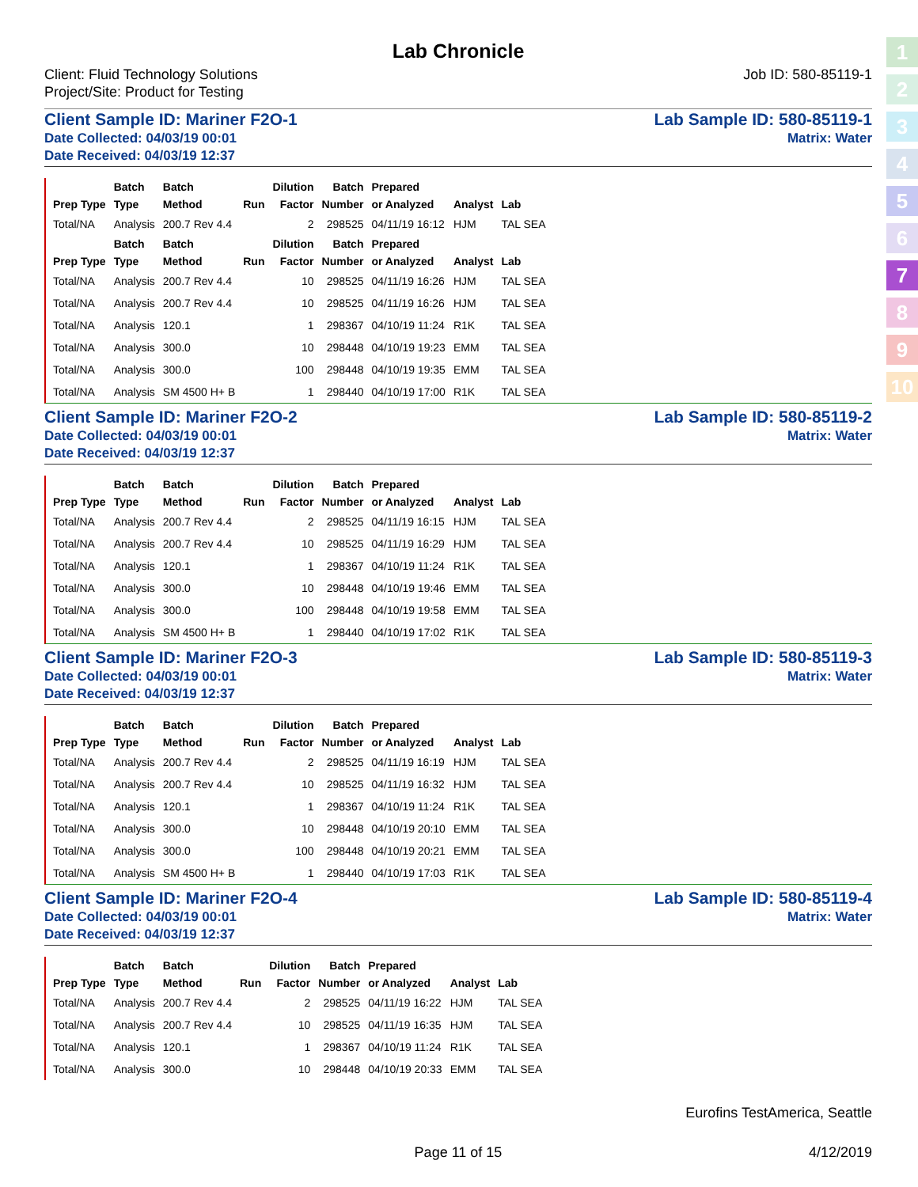1
2
3
4
5
6
7
8
9
10
Lab Chronicle
Client: Fluid Technology Solutions
Project/Site: Product for Testing
Job ID: 580-85119-1
Client Sample ID: Mariner F2O-1
Date Collected: 04/03/19 00:01
Date Received: 04/03/19 12:37
Lab Sample ID: 580-85119-1
Matrix: Water
| Prep Type | Batch Type | Batch Method | Run | Dilution Factor | Batch Number | Prepared or Analyzed | Analyst | Lab |
| --- | --- | --- | --- | --- | --- | --- | --- | --- |
| Total/NA | Analysis | 200.7 Rev 4.4 | | 2 | 298525 | 04/11/19 16:12 | HJM | TAL SEA |
| Prep Type | Batch Type | Batch Method | Run | Dilution Factor | Batch Number | Prepared or Analyzed | Analyst | Lab |
| Total/NA | Analysis | 200.7 Rev 4.4 | | 10 | 298525 | 04/11/19 16:26 | HJM | TAL SEA |
| Total/NA | Analysis | 200.7 Rev 4.4 | | 10 | 298525 | 04/11/19 16:26 | HJM | TAL SEA |
| Total/NA | Analysis | 120.1 | | 1 | 298367 | 04/10/19 11:24 | R1K | TAL SEA |
| Total/NA | Analysis | 300.0 | | 10 | 298448 | 04/10/19 19:23 | EMM | TAL SEA |
| Total/NA | Analysis | 300.0 | | 100 | 298448 | 04/10/19 19:35 | EMM | TAL SEA |
| Total/NA | Analysis | SM 4500 H+ B | | 1 | 298440 | 04/10/19 17:00 | R1K | TAL SEA |
Client Sample ID: Mariner F2O-2
Date Collected: 04/03/19 00:01
Date Received: 04/03/19 12:37
Lab Sample ID: 580-85119-2
Matrix: Water
| Prep Type | Batch Type | Batch Method | Run | Dilution Factor | Batch Number | Prepared or Analyzed | Analyst | Lab |
| --- | --- | --- | --- | --- | --- | --- | --- | --- |
| Total/NA | Analysis | 200.7 Rev 4.4 | | 2 | 298525 | 04/11/19 16:15 | HJM | TAL SEA |
| Total/NA | Analysis | 200.7 Rev 4.4 | | 10 | 298525 | 04/11/19 16:29 | HJM | TAL SEA |
| Total/NA | Analysis | 120.1 | | 1 | 298367 | 04/10/19 11:24 | R1K | TAL SEA |
| Total/NA | Analysis | 300.0 | | 10 | 298448 | 04/10/19 19:46 | EMM | TAL SEA |
| Total/NA | Analysis | 300.0 | | 100 | 298448 | 04/10/19 19:58 | EMM | TAL SEA |
| Total/NA | Analysis | SM 4500 H+ B | | 1 | 298440 | 04/10/19 17:02 | R1K | TAL SEA |
Client Sample ID: Mariner F2O-3
Date Collected: 04/03/19 00:01
Date Received: 04/03/19 12:37
Lab Sample ID: 580-85119-3
Matrix: Water
| Prep Type | Batch Type | Batch Method | Run | Dilution Factor | Batch Number | Prepared or Analyzed | Analyst | Lab |
| --- | --- | --- | --- | --- | --- | --- | --- | --- |
| Total/NA | Analysis | 200.7 Rev 4.4 | | 2 | 298525 | 04/11/19 16:19 | HJM | TAL SEA |
| Total/NA | Analysis | 200.7 Rev 4.4 | | 10 | 298525 | 04/11/19 16:32 | HJM | TAL SEA |
| Total/NA | Analysis | 120.1 | | 1 | 298367 | 04/10/19 11:24 | R1K | TAL SEA |
| Total/NA | Analysis | 300.0 | | 10 | 298448 | 04/10/19 20:10 | EMM | TAL SEA |
| Total/NA | Analysis | 300.0 | | 100 | 298448 | 04/10/19 20:21 | EMM | TAL SEA |
| Total/NA | Analysis | SM 4500 H+ B | | 1 | 298440 | 04/10/19 17:03 | R1K | TAL SEA |
Client Sample ID: Mariner F2O-4
Date Collected: 04/03/19 00:01
Date Received: 04/03/19 12:37
Lab Sample ID: 580-85119-4
Matrix: Water
| Prep Type | Batch Type | Batch Method | Run | Dilution Factor | Batch Number | Prepared or Analyzed | Analyst | Lab |
| --- | --- | --- | --- | --- | --- | --- | --- | --- |
| Total/NA | Analysis | 200.7 Rev 4.4 | | 2 | 298525 | 04/11/19 16:22 | HJM | TAL SEA |
| Total/NA | Analysis | 200.7 Rev 4.4 | | 10 | 298525 | 04/11/19 16:35 | HJM | TAL SEA |
| Total/NA | Analysis | 120.1 | | 1 | 298367 | 04/10/19 11:24 | R1K | TAL SEA |
| Total/NA | Analysis | 300.0 | | 10 | 298448 | 04/10/19 20:33 | EMM | TAL SEA |
Eurofins TestAmerica, Seattle
Page 11 of 15 4/12/2019